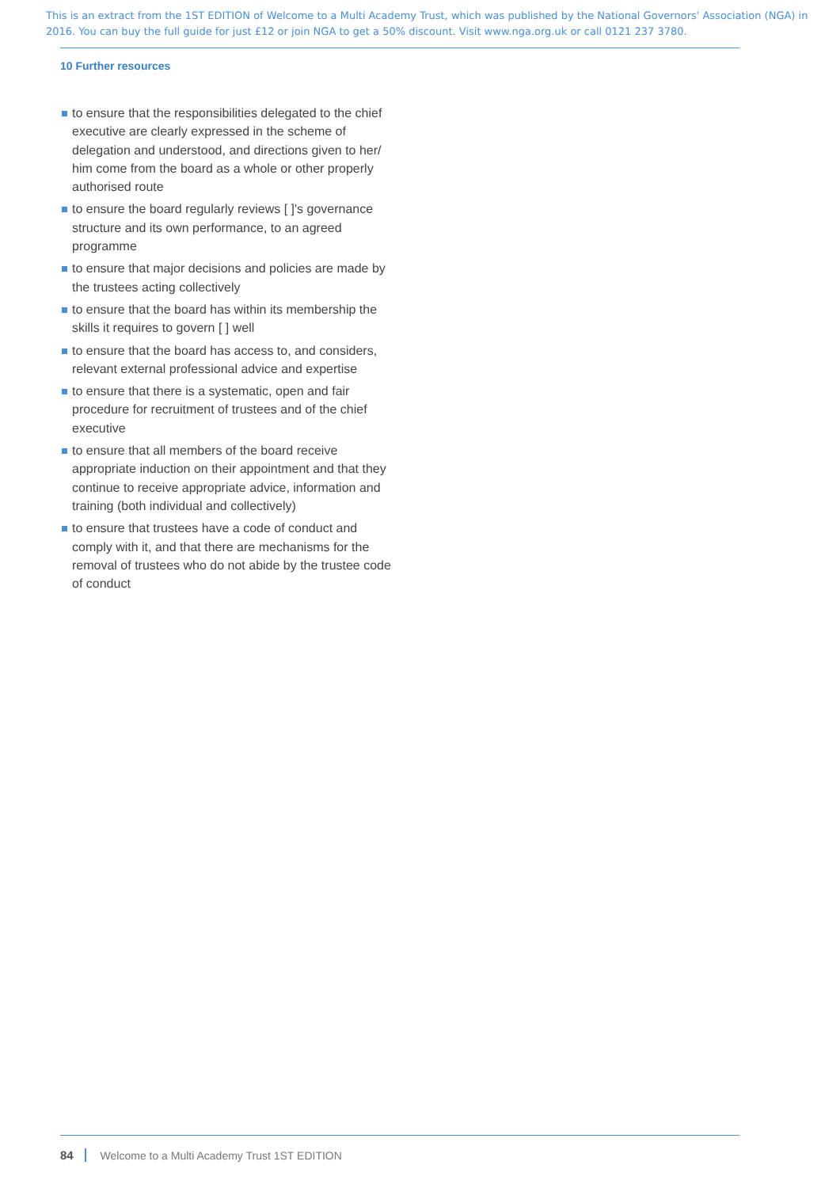This is an extract from the 1ST EDITION of Welcome to a Multi Academy Trust, which was published by the National Governors' Association (NGA) in 2016. You can buy the full guide for just £12 or join NGA to get a 50% discount. Visit www.nga.org.uk or call 0121 237 3780.
10 Further resources
to ensure that the responsibilities delegated to the chief executive are clearly expressed in the scheme of delegation and understood, and directions given to her/ him come from the board as a whole or other properly authorised route
to ensure the board regularly reviews [ ]'s governance structure and its own performance, to an agreed programme
to ensure that major decisions and policies are made by the trustees acting collectively
to ensure that the board has within its membership the skills it requires to govern [ ] well
to ensure that the board has access to, and considers, relevant external professional advice and expertise
to ensure that there is a systematic, open and fair procedure for recruitment of trustees and of the chief executive
to ensure that all members of the board receive appropriate induction on their appointment and that they continue to receive appropriate advice, information and training (both individual and collectively)
to ensure that trustees have a code of conduct and comply with it, and that there are mechanisms for the removal of trustees who do not abide by the trustee code of conduct
84 Welcome to a Multi Academy Trust 1ST EDITION